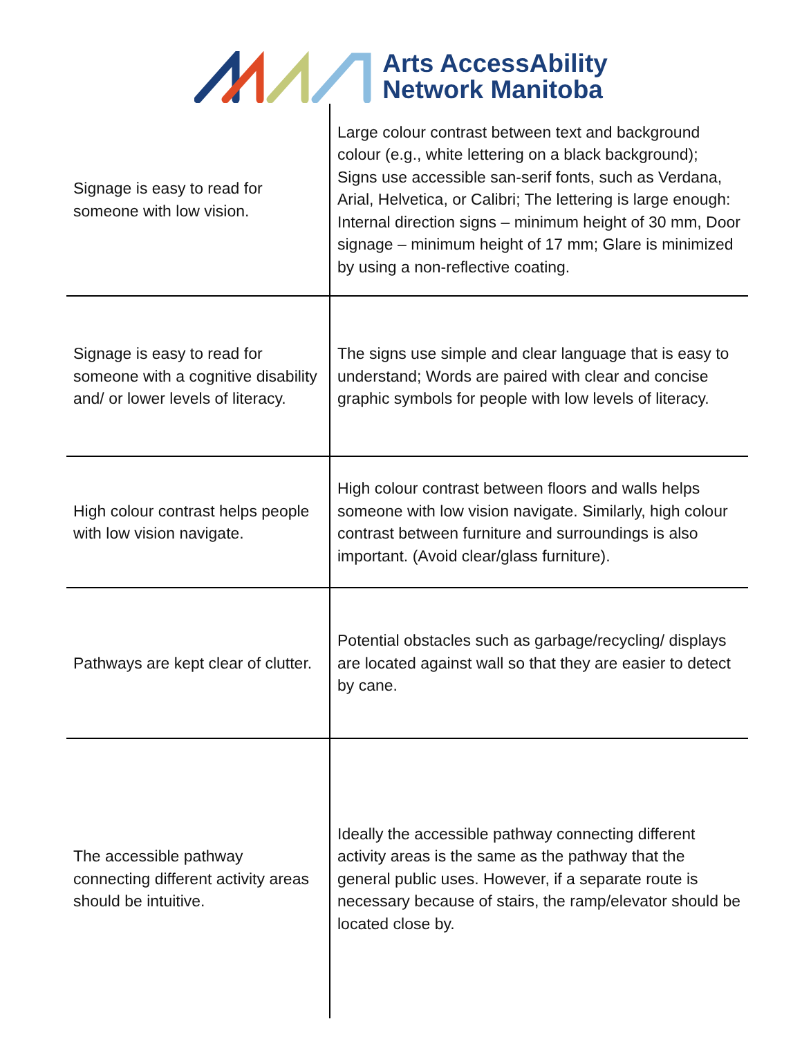Arts AccessAbility
Network Manitoba
| Signage is easy to read for someone with low vision. | Large colour contrast between text and background colour (e.g., white lettering on a black background); Signs use accessible san-serif fonts, such as Verdana, Arial, Helvetica, or Calibri; The lettering is large enough: Internal direction signs – minimum height of 30 mm, Door signage – minimum height of 17 mm; Glare is minimized by using a non-reflective coating. |
| Signage is easy to read for someone with a cognitive disability and/ or lower levels of literacy. | The signs use simple and clear language that is easy to understand; Words are paired with clear and concise graphic symbols for people with low levels of literacy. |
| High colour contrast helps people with low vision navigate. | High colour contrast between floors and walls helps someone with low vision navigate. Similarly, high colour contrast between furniture and surroundings is also important. (Avoid clear/glass furniture). |
| Pathways are kept clear of clutter. | Potential obstacles such as garbage/recycling/ displays are located against wall so that they are easier to detect by cane. |
| The accessible pathway connecting different activity areas should be intuitive. | Ideally the accessible pathway connecting different activity areas is the same as the pathway that the general public uses. However, if a separate route is necessary because of stairs, the ramp/elevator should be located close by. |